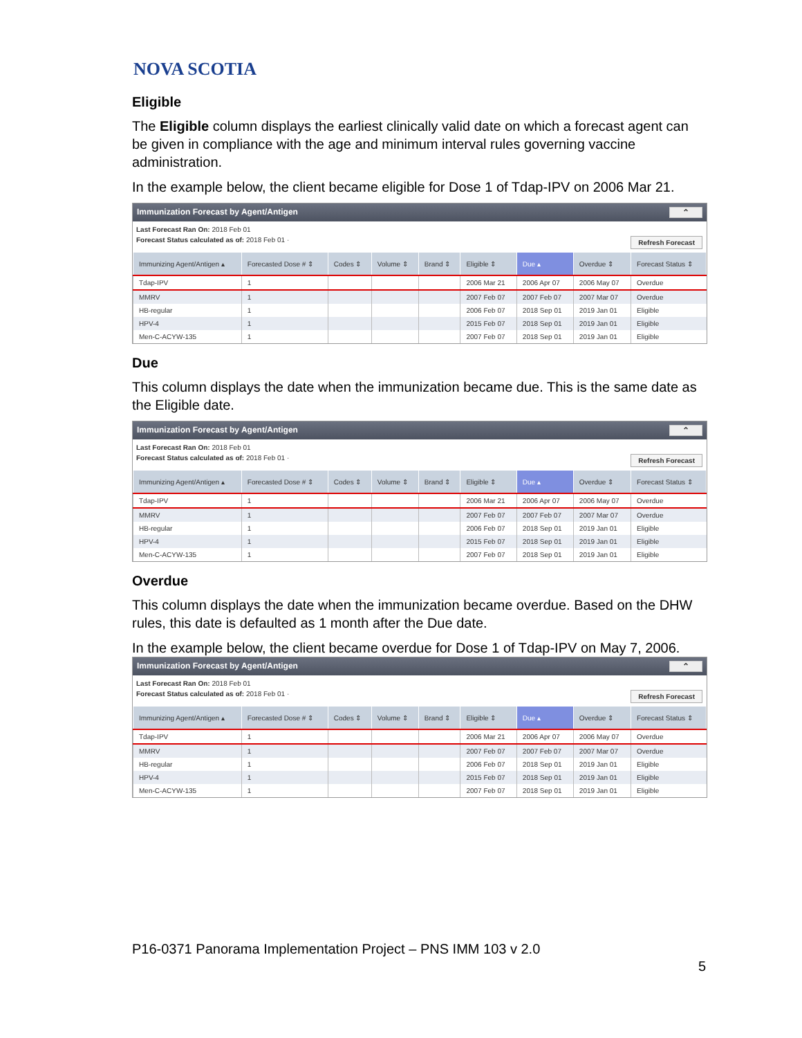NOVA SCOTIA
Eligible
The Eligible column displays the earliest clinically valid date on which a forecast agent can be given in compliance with the age and minimum interval rules governing vaccine administration.
In the example below, the client became eligible for Dose 1 of Tdap-IPV on 2006 Mar 21.
Immunization Forecast by Agent/Antigen ⌃
Last Forecast Ran On: 2018 Feb 01
Forecast Status calculated as of: 2018 Feb 01 · Refresh Forecast
| Immunizing Agent/Antigen ▴ | Forecasted Dose # ⇕ | Codes ⇕ | Volume ⇕ | Brand ⇕ | Eligible ⇕ | Due ▴ | Overdue ⇕ | Forecast Status ⇕ |
| --- | --- | --- | --- | --- | --- | --- | --- | --- |
| Tdap-IPV | 1 | | | | 2006 Mar 21 | 2006 Apr 07 | 2006 May 07 | Overdue |
| MMRV | 1 | | | | 2007 Feb 07 | 2007 Feb 07 | 2007 Mar 07 | Overdue |
| HB-regular | 1 | | | | 2006 Feb 07 | 2018 Sep 01 | 2019 Jan 01 | Eligible |
| HPV-4 | 1 | | | | 2015 Feb 07 | 2018 Sep 01 | 2019 Jan 01 | Eligible |
| Men-C-ACYW-135 | 1 | | | | 2007 Feb 07 | 2018 Sep 01 | 2019 Jan 01 | Eligible |
Due
This column displays the date when the immunization became due. This is the same date as the Eligible date.
Immunization Forecast by Agent/Antigen ⌃
Last Forecast Ran On: 2018 Feb 01
Forecast Status calculated as of: 2018 Feb 01 · Refresh Forecast
| Immunizing Agent/Antigen ▴ | Forecasted Dose # ⇕ | Codes ⇕ | Volume ⇕ | Brand ⇕ | Eligible ⇕ | Due ▴ | Overdue ⇕ | Forecast Status ⇕ |
| --- | --- | --- | --- | --- | --- | --- | --- | --- |
| Tdap-IPV | 1 | | | | 2006 Mar 21 | 2006 Apr 07 | 2006 May 07 | Overdue |
| MMRV | 1 | | | | 2007 Feb 07 | 2007 Feb 07 | 2007 Mar 07 | Overdue |
| HB-regular | 1 | | | | 2006 Feb 07 | 2018 Sep 01 | 2019 Jan 01 | Eligible |
| HPV-4 | 1 | | | | 2015 Feb 07 | 2018 Sep 01 | 2019 Jan 01 | Eligible |
| Men-C-ACYW-135 | 1 | | | | 2007 Feb 07 | 2018 Sep 01 | 2019 Jan 01 | Eligible |
Overdue
This column displays the date when the immunization became overdue. Based on the DHW rules, this date is defaulted as 1 month after the Due date.
In the example below, the client became overdue for Dose 1 of Tdap-IPV on May 7, 2006.
Immunization Forecast by Agent/Antigen ⌃
Last Forecast Ran On: 2018 Feb 01
Forecast Status calculated as of: 2018 Feb 01 · Refresh Forecast
| Immunizing Agent/Antigen ▴ | Forecasted Dose # ⇕ | Codes ⇕ | Volume ⇕ | Brand ⇕ | Eligible ⇕ | Due ▴ | Overdue ⇕ | Forecast Status ⇕ |
| --- | --- | --- | --- | --- | --- | --- | --- | --- |
| Tdap-IPV | 1 | | | | 2006 Mar 21 | 2006 Apr 07 | 2006 May 07 | Overdue |
| MMRV | 1 | | | | 2007 Feb 07 | 2007 Feb 07 | 2007 Mar 07 | Overdue |
| HB-regular | 1 | | | | 2006 Feb 07 | 2018 Sep 01 | 2019 Jan 01 | Eligible |
| HPV-4 | 1 | | | | 2015 Feb 07 | 2018 Sep 01 | 2019 Jan 01 | Eligible |
| Men-C-ACYW-135 | 1 | | | | 2007 Feb 07 | 2018 Sep 01 | 2019 Jan 01 | Eligible |
P16-0371 Panorama Implementation Project – PNS IMM 103 v 2.0
5